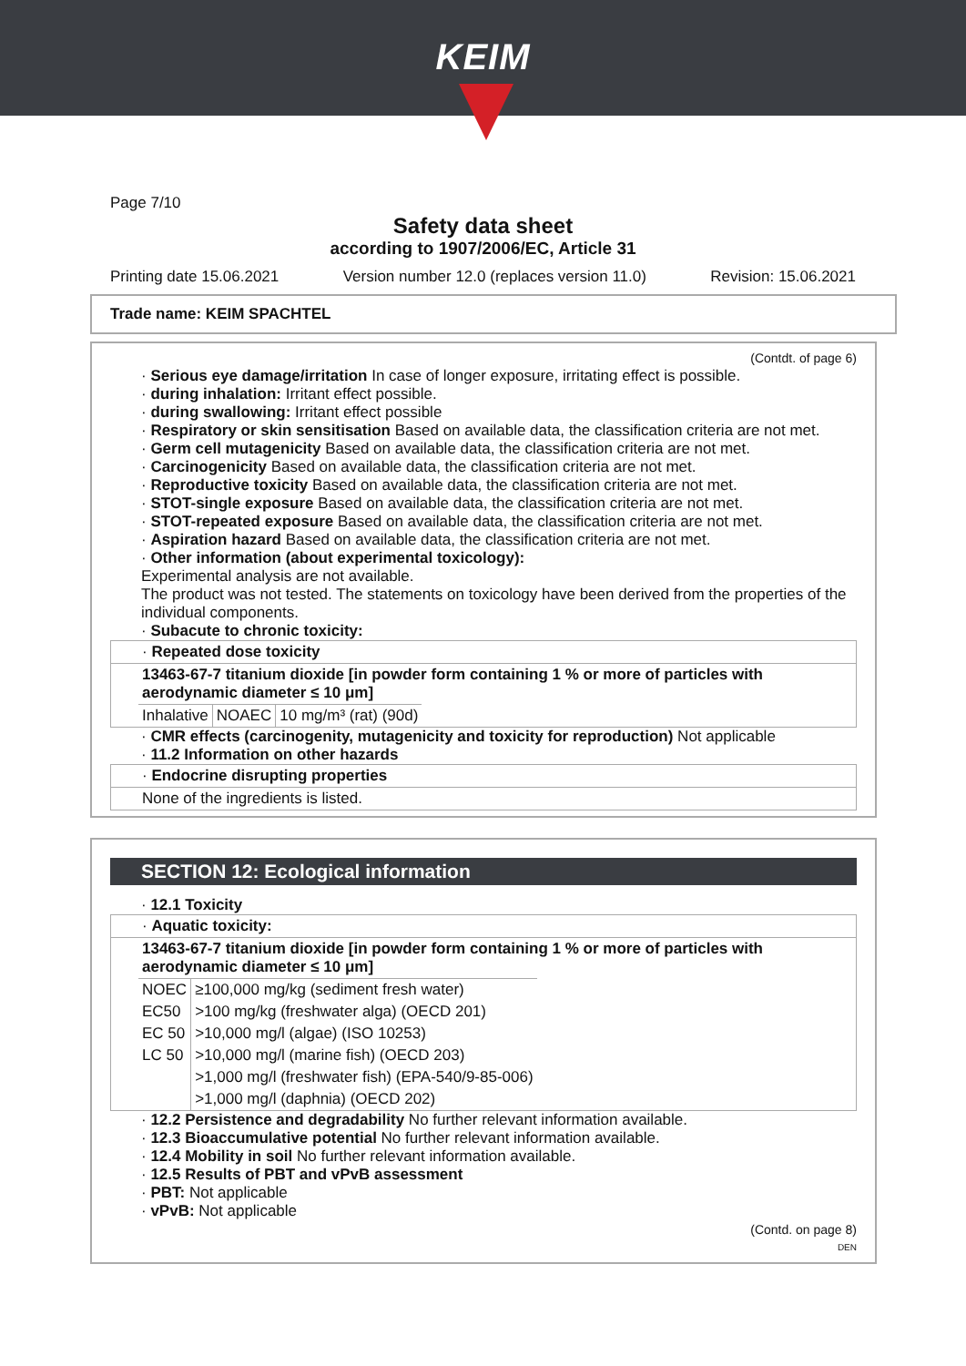KEIM
Page 7/10
Safety data sheet
according to 1907/2006/EC, Article 31
Printing date 15.06.2021 Version number 12.0 (replaces version 11.0) Revision: 15.06.2021
Trade name: KEIM SPACHTEL
(Contdt. of page 6)
· Serious eye damage/irritation In case of longer exposure, irritating effect is possible.
· during inhalation: Irritant effect possible.
· during swallowing: Irritant effect possible
· Respiratory or skin sensitisation Based on available data, the classification criteria are not met.
· Germ cell mutagenicity Based on available data, the classification criteria are not met.
· Carcinogenicity Based on available data, the classification criteria are not met.
· Reproductive toxicity Based on available data, the classification criteria are not met.
· STOT-single exposure Based on available data, the classification criteria are not met.
· STOT-repeated exposure Based on available data, the classification criteria are not met.
· Aspiration hazard Based on available data, the classification criteria are not met.
· Other information (about experimental toxicology):
Experimental analysis are not available.
The product was not tested. The statements on toxicology have been derived from the properties of the individual components.
· Subacute to chronic toxicity:
· Repeated dose toxicity
13463-67-7 titanium dioxide [in powder form containing 1 % or more of particles with aerodynamic diameter ≤ 10 μm]
| Inhalative | NOAEC | 10 mg/m³ (rat) (90d) |
· CMR effects (carcinogenity, mutagenicity and toxicity for reproduction) Not applicable
· 11.2 Information on other hazards
· Endocrine disrupting properties
None of the ingredients is listed.
SECTION 12: Ecological information
· 12.1 Toxicity
· Aquatic toxicity:
13463-67-7 titanium dioxide [in powder form containing 1 % or more of particles with aerodynamic diameter ≤ 10 μm]
| NOEC | ≥100,000 mg/kg (sediment fresh water) |
| EC50 | >100 mg/kg (freshwater alga) (OECD 201) |
| EC 50 | >10,000 mg/l (algae) (ISO 10253) |
| LC 50 | >10,000 mg/l (marine fish) (OECD 203) |
| | >1,000 mg/l (freshwater fish) (EPA-540/9-85-006) |
| | >1,000 mg/l (daphnia) (OECD 202) |
· 12.2 Persistence and degradability No further relevant information available.
· 12.3 Bioaccumulative potential No further relevant information available.
· 12.4 Mobility in soil No further relevant information available.
· 12.5 Results of PBT and vPvB assessment
· PBT: Not applicable
· vPvB: Not applicable
(Contd. on page 8)
DEN